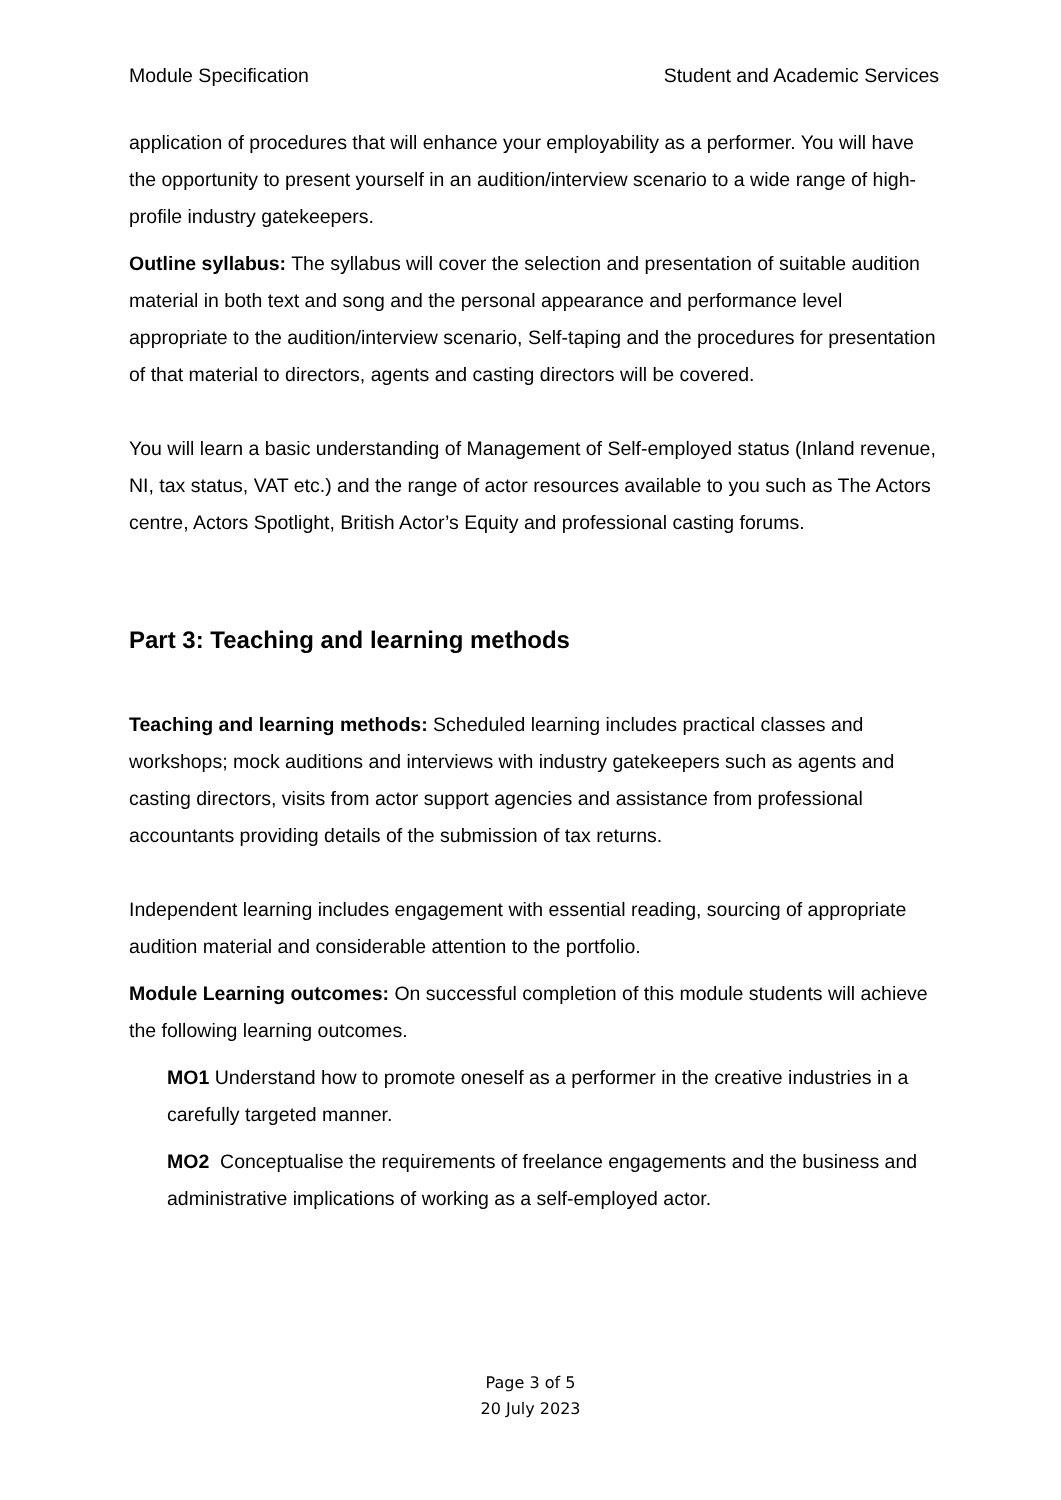Module Specification Student and Academic Services
application of procedures that will enhance your employability as a performer. You will have the opportunity to present yourself in an audition/interview scenario to a wide range of high-profile industry gatekeepers.
Outline syllabus: The syllabus will cover the selection and presentation of suitable audition material in both text and song and the personal appearance and performance level appropriate to the audition/interview scenario, Self-taping and the procedures for presentation of that material to directors, agents and casting directors will be covered.
You will learn a basic understanding of Management of Self-employed status (Inland revenue, NI, tax status, VAT etc.) and the range of actor resources available to you such as The Actors centre, Actors Spotlight, British Actor’s Equity and professional casting forums.
Part 3: Teaching and learning methods
Teaching and learning methods: Scheduled learning includes practical classes and workshops; mock auditions and interviews with industry gatekeepers such as agents and casting directors, visits from actor support agencies and assistance from professional accountants providing details of the submission of tax returns.
Independent learning includes engagement with essential reading, sourcing of appropriate audition material and considerable attention to the portfolio.
Module Learning outcomes: On successful completion of this module students will achieve the following learning outcomes.
MO1 Understand how to promote oneself as a performer in the creative industries in a carefully targeted manner.
MO2 Conceptualise the requirements of freelance engagements and the business and administrative implications of working as a self-employed actor.
Page 3 of 5
20 July 2023